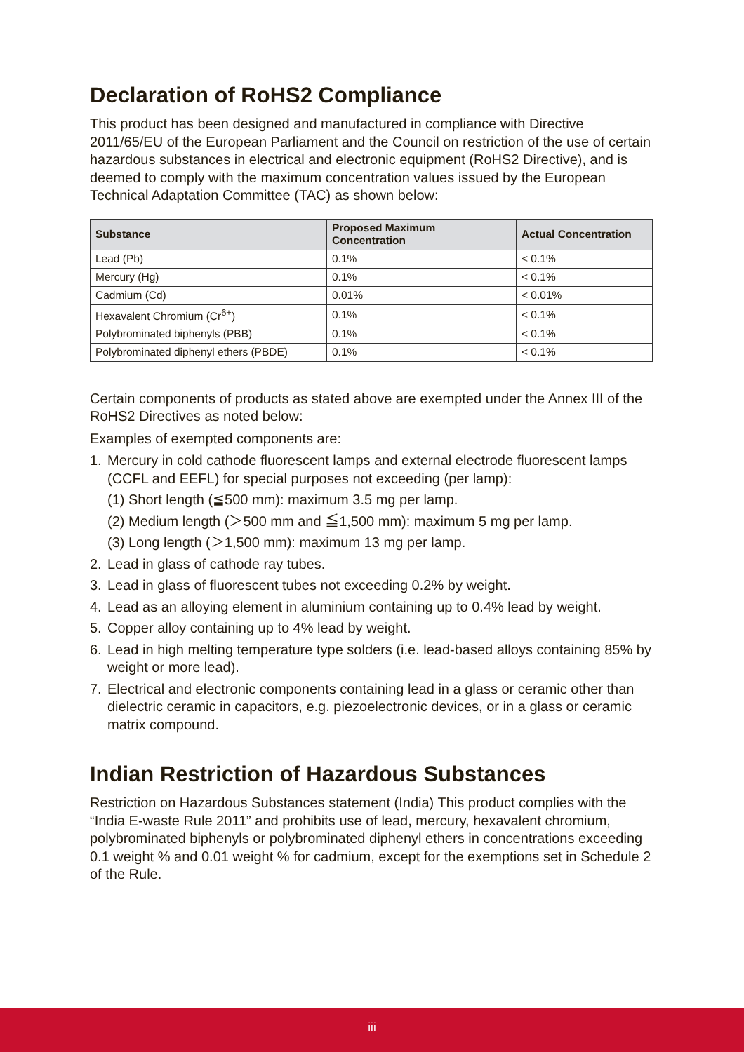Declaration of RoHS2 Compliance
This product has been designed and manufactured in compliance with Directive 2011/65/EU of the European Parliament and the Council on restriction of the use of certain hazardous substances in electrical and electronic equipment (RoHS2 Directive), and is deemed to comply with the maximum concentration values issued by the European Technical Adaptation Committee (TAC) as shown below:
| Substance | Proposed Maximum Concentration | Actual Concentration |
| --- | --- | --- |
| Lead (Pb) | 0.1% | < 0.1% |
| Mercury (Hg) | 0.1% | < 0.1% |
| Cadmium (Cd) | 0.01% | < 0.01% |
| Hexavalent Chromium (Cr<sup>6+</sup>) | 0.1% | < 0.1% |
| Polybrominated biphenyls (PBB) | 0.1% | < 0.1% |
| Polybrominated diphenyl ethers (PBDE) | 0.1% | < 0.1% |
Certain components of products as stated above are exempted under the Annex III of the RoHS2 Directives as noted below:
Examples of exempted components are:
1. Mercury in cold cathode fluorescent lamps and external electrode fluorescent lamps (CCFL and EEFL) for special purposes not exceeding (per lamp):
(1) Short length (≦500 mm): maximum 3.5 mg per lamp.
(2) Medium length (＞500 mm and ≦1,500 mm): maximum 5 mg per lamp.
(3) Long length (＞1,500 mm): maximum 13 mg per lamp.
2. Lead in glass of cathode ray tubes.
3. Lead in glass of fluorescent tubes not exceeding 0.2% by weight.
4. Lead as an alloying element in aluminium containing up to 0.4% lead by weight.
5. Copper alloy containing up to 4% lead by weight.
6. Lead in high melting temperature type solders (i.e. lead-based alloys containing 85% by weight or more lead).
7. Electrical and electronic components containing lead in a glass or ceramic other than dielectric ceramic in capacitors, e.g. piezoelectronic devices, or in a glass or ceramic matrix compound.
Indian Restriction of Hazardous Substances
Restriction on Hazardous Substances statement (India) This product complies with the “India E-waste Rule 2011” and prohibits use of lead, mercury, hexavalent chromium, polybrominated biphenyls or polybrominated diphenyl ethers in concentrations exceeding 0.1 weight % and 0.01 weight % for cadmium, except for the exemptions set in Schedule 2 of the Rule.
iii